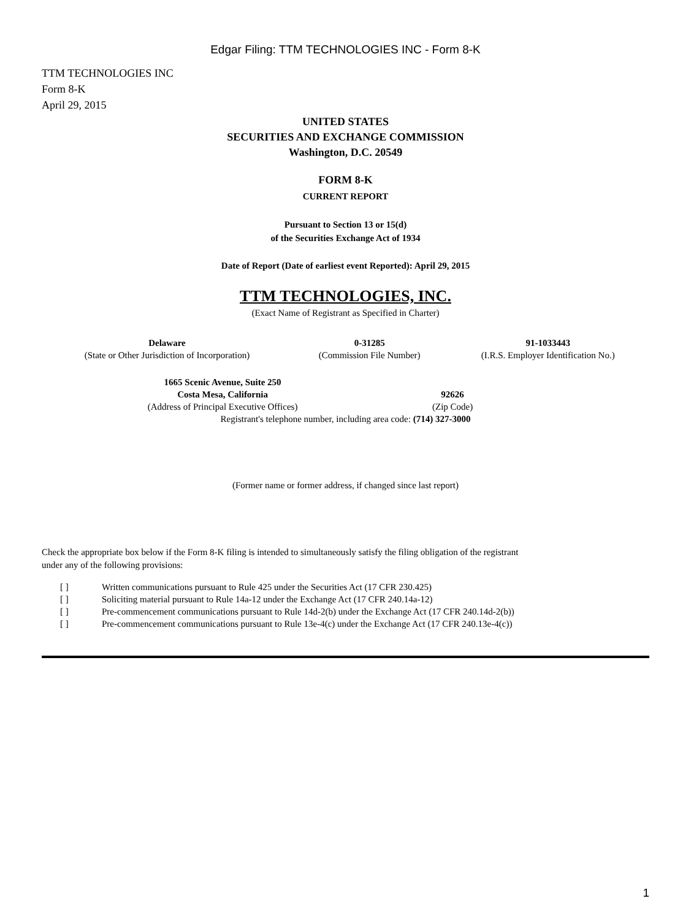Edgar Filing: TTM TECHNOLOGIES INC - Form 8-K
TTM TECHNOLOGIES INC
Form 8-K
April 29, 2015
UNITED STATES
SECURITIES AND EXCHANGE COMMISSION
Washington, D.C. 20549
FORM 8-K
CURRENT REPORT
Pursuant to Section 13 or 15(d)
of the Securities Exchange Act of 1934
Date of Report (Date of earliest event Reported): April 29, 2015
TTM TECHNOLOGIES, INC.
(Exact Name of Registrant as Specified in Charter)
| Delaware | 0-31285 | 91-1033443 |
| (State or Other Jurisdiction of Incorporation) | (Commission File Number) | (I.R.S. Employer Identification No.) |
| 1665 Scenic Avenue, Suite 250 | |
| Costa Mesa, California | 92626 |
| (Address of Principal Executive Offices) | (Zip Code) |
Registrant's telephone number, including area code: (714) 327-3000
(Former name or former address, if changed since last report)
Check the appropriate box below if the Form 8-K filing is intended to simultaneously satisfy the filing obligation of the registrant
under any of the following provisions:
| [ ] | Written communications pursuant to Rule 425 under the Securities Act (17 CFR 230.425) |
| [ ] | Soliciting material pursuant to Rule 14a-12 under the Exchange Act (17 CFR 240.14a-12) |
| [ ] | Pre-commencement communications pursuant to Rule 14d-2(b) under the Exchange Act (17 CFR 240.14d-2(b)) |
| [ ] | Pre-commencement communications pursuant to Rule 13e-4(c) under the Exchange Act (17 CFR 240.13e-4(c)) |
1